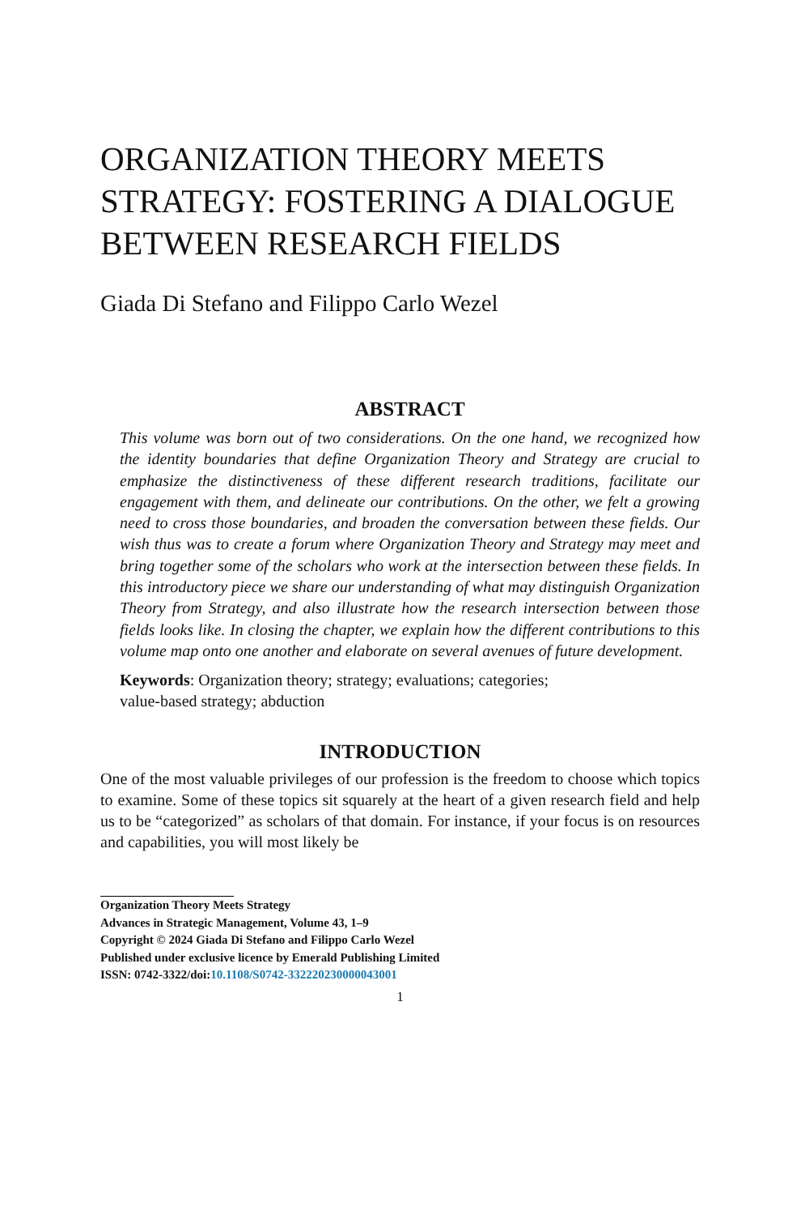ORGANIZATION THEORY MEETS STRATEGY: FOSTERING A DIALOGUE BETWEEN RESEARCH FIELDS
Giada Di Stefano and Filippo Carlo Wezel
ABSTRACT
This volume was born out of two considerations. On the one hand, we recognized how the identity boundaries that define Organization Theory and Strategy are crucial to emphasize the distinctiveness of these different research traditions, facilitate our engagement with them, and delineate our contributions. On the other, we felt a growing need to cross those boundaries, and broaden the conversation between these fields. Our wish thus was to create a forum where Organization Theory and Strategy may meet and bring together some of the scholars who work at the intersection between these fields. In this introductory piece we share our understanding of what may distinguish Organization Theory from Strategy, and also illustrate how the research intersection between those fields looks like. In closing the chapter, we explain how the different contributions to this volume map onto one another and elaborate on several avenues of future development.
Keywords: Organization theory; strategy; evaluations; categories;
value-based strategy; abduction
INTRODUCTION
One of the most valuable privileges of our profession is the freedom to choose which topics to examine. Some of these topics sit squarely at the heart of a given research field and help us to be “categorized” as scholars of that domain. For instance, if your focus is on resources and capabilities, you will most likely be
Organization Theory Meets Strategy
Advances in Strategic Management, Volume 43, 1–9
Copyright © 2024 Giada Di Stefano and Filippo Carlo Wezel
Published under exclusive licence by Emerald Publishing Limited
ISSN: 0742-3322/doi:10.1108/S0742-332220230000043001
1